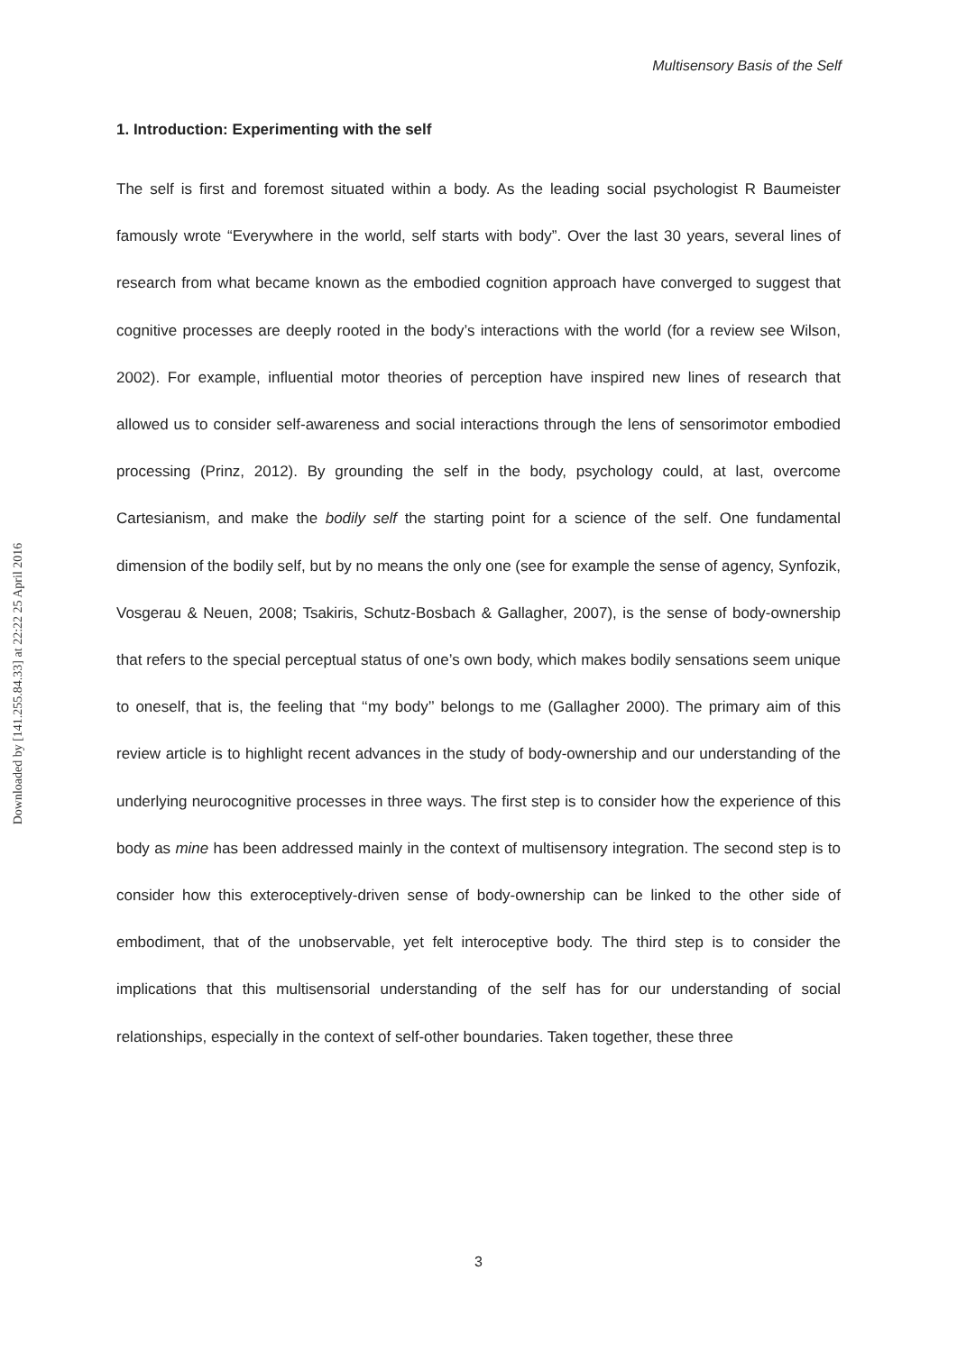Downloaded by [141.255.84.33] at 22:22 25 April 2016
Multisensory Basis of the Self
1. Introduction: Experimenting with the self
The self is first and foremost situated within a body. As the leading social psychologist R Baumeister famously wrote “Everywhere in the world, self starts with body”. Over the last 30 years, several lines of research from what became known as the embodied cognition approach have converged to suggest that cognitive processes are deeply rooted in the body’s interactions with the world (for a review see Wilson, 2002). For example, influential motor theories of perception have inspired new lines of research that allowed us to consider self-awareness and social interactions through the lens of sensorimotor embodied processing (Prinz, 2012). By grounding the self in the body, psychology could, at last, overcome Cartesianism, and make the bodily self the starting point for a science of the self. One fundamental dimension of the bodily self, but by no means the only one (see for example the sense of agency, Synfozik, Vosgerau & Neuen, 2008; Tsakiris, Schutz-Bosbach & Gallagher, 2007), is the sense of body-ownership that refers to the special perceptual status of one’s own body, which makes bodily sensations seem unique to oneself, that is, the feeling that ‘‘my body’’ belongs to me (Gallagher 2000). The primary aim of this review article is to highlight recent advances in the study of body-ownership and our understanding of the underlying neurocognitive processes in three ways. The first step is to consider how the experience of this body as mine has been addressed mainly in the context of multisensory integration. The second step is to consider how this exteroceptively-driven sense of body-ownership can be linked to the other side of embodiment, that of the unobservable, yet felt interoceptive body. The third step is to consider the implications that this multisensorial understanding of the self has for our understanding of social relationships, especially in the context of self-other boundaries. Taken together, these three
3